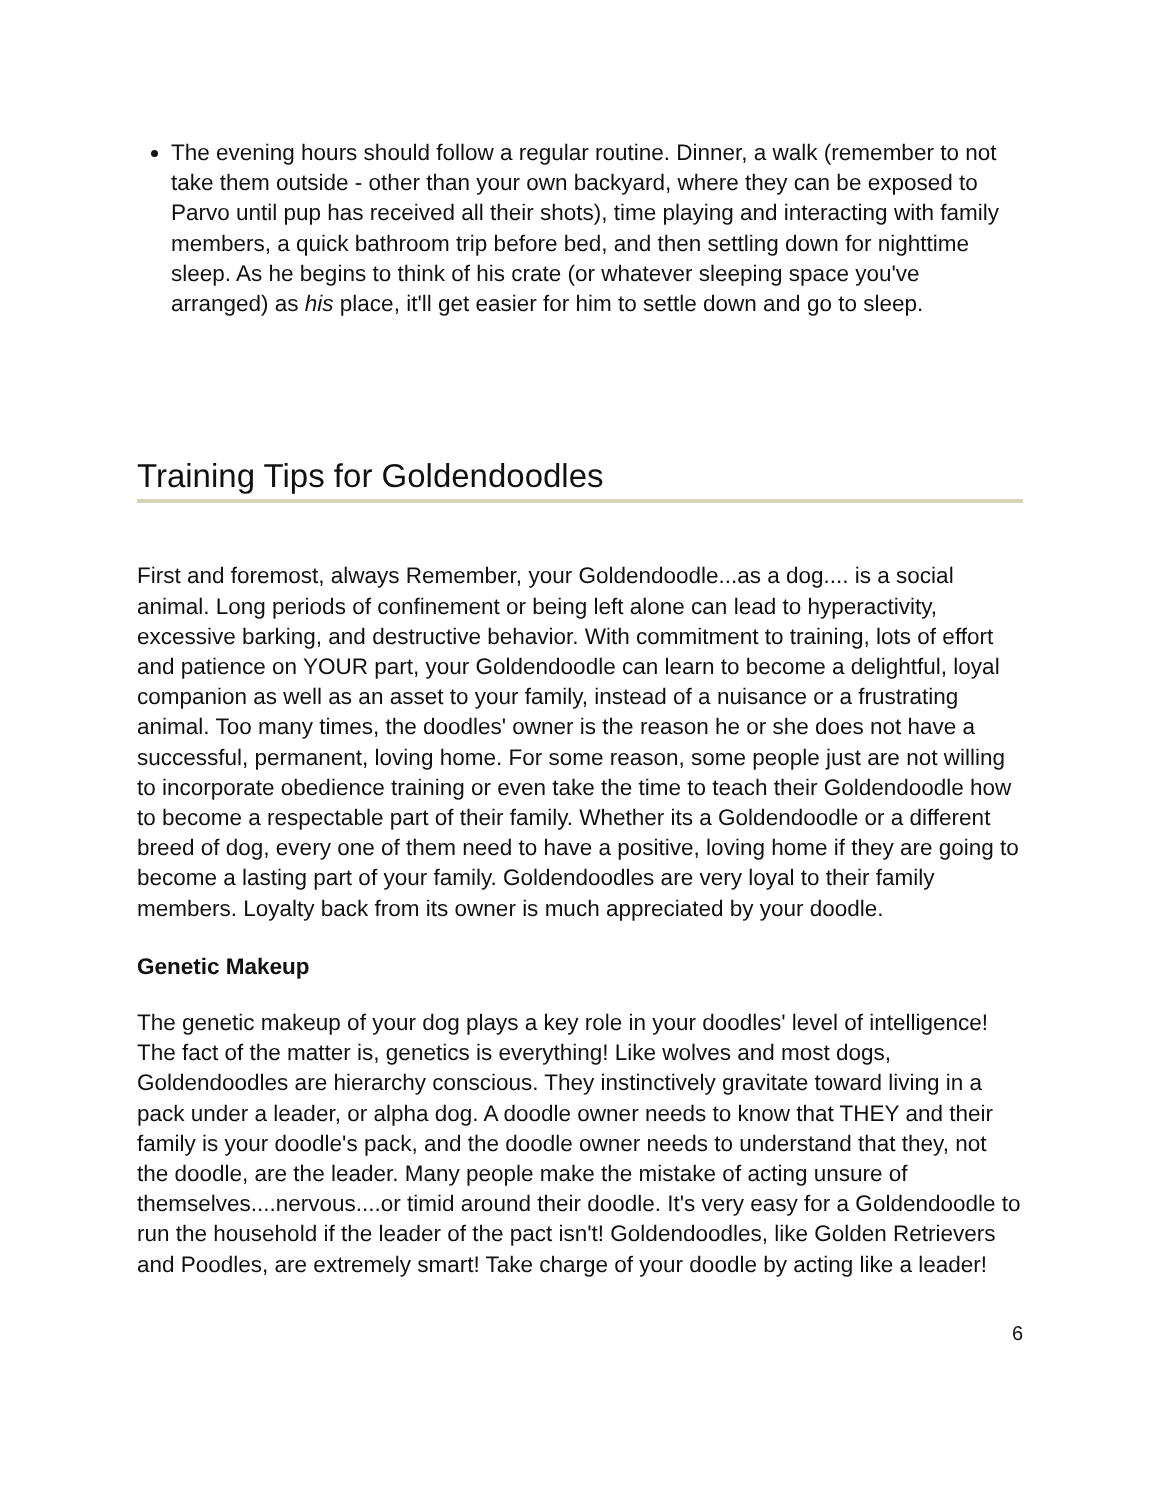The evening hours should follow a regular routine. Dinner, a walk (remember to not take them outside - other than your own backyard, where they can be exposed to Parvo until pup has received all their shots), time playing and interacting with family members, a quick bathroom trip before bed, and then settling down for nighttime sleep. As he begins to think of his crate (or whatever sleeping space you've arranged) as his place, it'll get easier for him to settle down and go to sleep.
Training Tips for Goldendoodles
First and foremost, always Remember, your Goldendoodle...as a dog.... is a social animal. Long periods of confinement or being left alone can lead to hyperactivity, excessive barking, and destructive behavior. With commitment to training, lots of effort and patience on YOUR part, your Goldendoodle can learn to become a delightful, loyal companion as well as an asset to your family, instead of a nuisance or a frustrating animal. Too many times, the doodles' owner is the reason he or she does not have a successful, permanent, loving home. For some reason, some people just are not willing to incorporate obedience training or even take the time to teach their Goldendoodle how to become a respectable part of their family. Whether its a Goldendoodle or a different breed of dog, every one of them need to have a positive, loving home if they are going to become a lasting part of your family. Goldendoodles are very loyal to their family members. Loyalty back from its owner is much appreciated by your doodle.
Genetic Makeup
The genetic makeup of your dog plays a key role in your doodles' level of intelligence! The fact of the matter is, genetics is everything! Like wolves and most dogs, Goldendoodles are hierarchy conscious. They instinctively gravitate toward living in a pack under a leader, or alpha dog. A doodle owner needs to know that THEY and their family is your doodle's pack, and the doodle owner needs to understand that they, not the doodle, are the leader. Many people make the mistake of acting unsure of themselves....nervous....or timid around their doodle. It's very easy for a Goldendoodle to run the household if the leader of the pact isn't! Goldendoodles, like Golden Retrievers and Poodles, are extremely smart! Take charge of your doodle by acting like a leader!
6